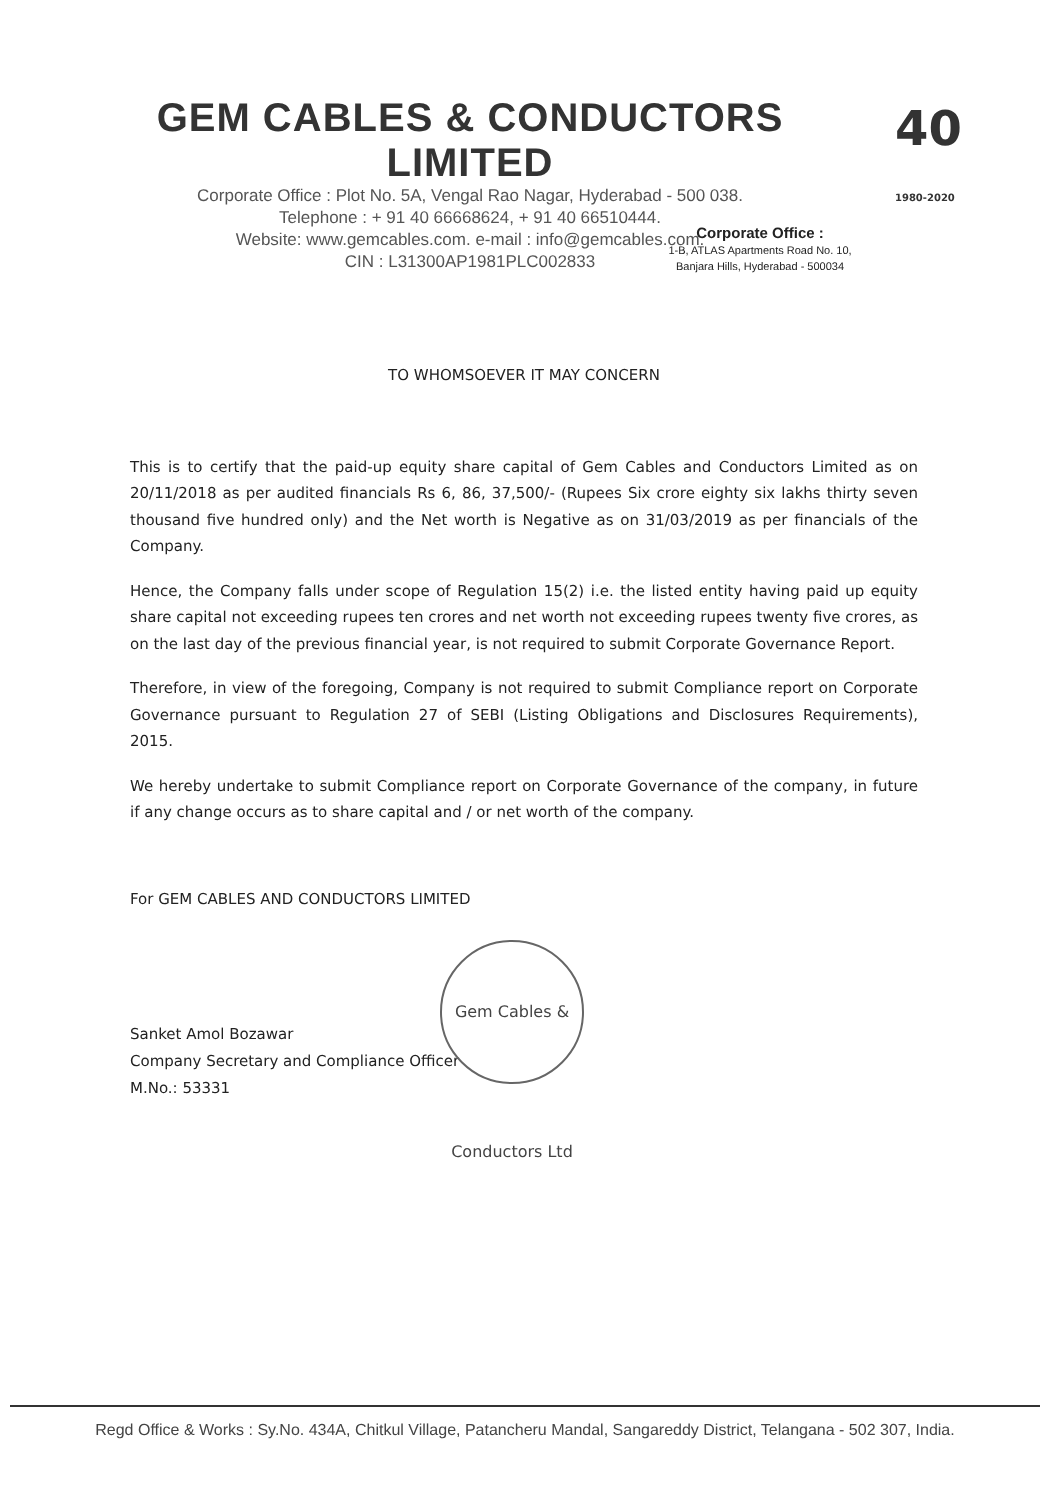GEM CABLES & CONDUCTORS LIMITED
Corporate Office : Plot No. 5A, Vengal Rao Nagar, Hyderabad - 500 038.
Telephone : + 91 40 66668624, + 91 40 66510444.
Website: www.gemcables.com. e-mail : info@gemcables.com.
CIN : L31300AP1981PLC002833
40
1980-2020
Corporate Office :
1-B, ATLAS Apartments Road No. 10,
Banjara Hills, Hyderabad - 500034
TO WHOMSOEVER IT MAY CONCERN
This is to certify that the paid-up equity share capital of Gem Cables and Conductors Limited as on 20/11/2018 as per audited financials Rs 6, 86, 37,500/- (Rupees Six crore eighty six lakhs thirty seven thousand five hundred only) and the Net worth is Negative as on 31/03/2019 as per financials of the Company.
Hence, the Company falls under scope of Regulation 15(2) i.e. the listed entity having paid up equity share capital not exceeding rupees ten crores and net worth not exceeding rupees twenty five crores, as on the last day of the previous financial year, is not required to submit Corporate Governance Report.
Therefore, in view of the foregoing, Company is not required to submit Compliance report on Corporate Governance pursuant to Regulation 27 of SEBI (Listing Obligations and Disclosures Requirements), 2015.
We hereby undertake to submit Compliance report on Corporate Governance of the company, in future if any change occurs as to share capital and / or net worth of the company.
For GEM CABLES AND CONDUCTORS LIMITED
Sanket Amol Bozawar
Company Secretary and Compliance Officer
M.No.: 53331
Gem Cables & Conductors Ltd
Regd Office & Works : Sy.No. 434A, Chitkul Village, Patancheru Mandal, Sangareddy District, Telangana - 502 307, India.